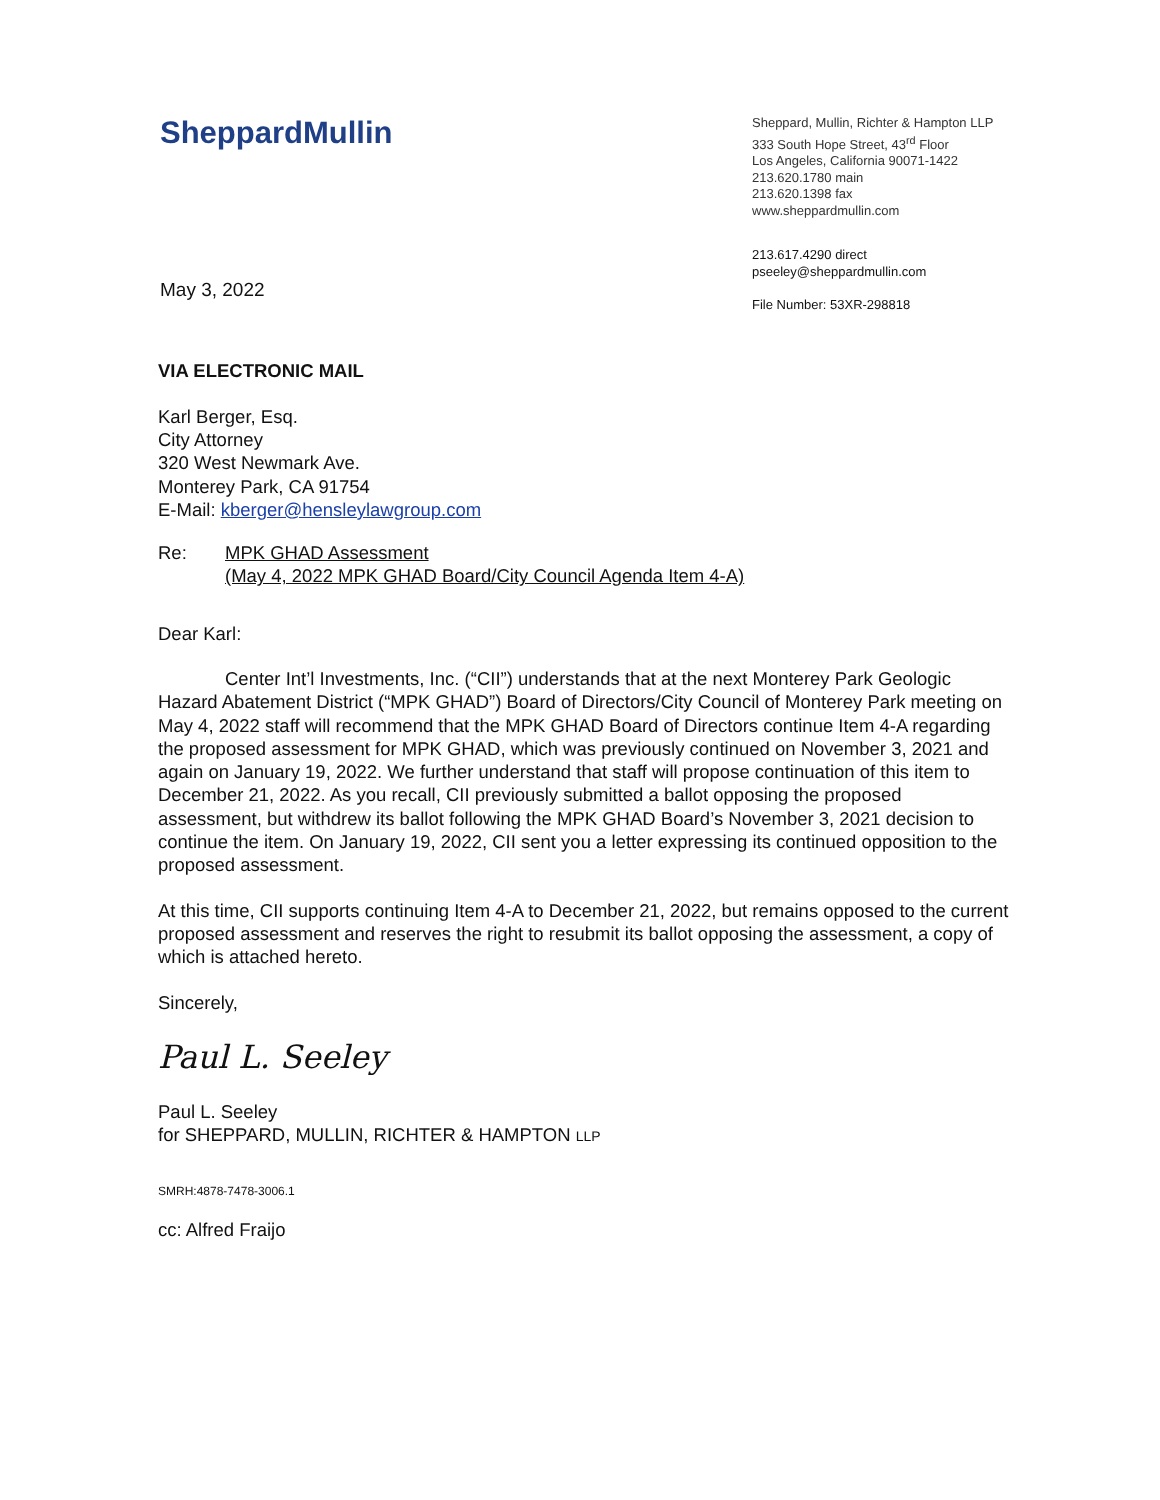SheppardMullin
Sheppard, Mullin, Richter & Hampton LLP
333 South Hope Street, 43<sup>rd</sup> Floor
Los Angeles, California 90071-1422
213.620.1780 main
213.620.1398 fax
www.sheppardmullin.com
May 3, 2022
213.617.4290 direct
pseeley@sheppardmullin.com
File Number: 53XR-298818
VIA ELECTRONIC MAIL
Karl Berger, Esq.
City Attorney
320 West Newmark Ave.
Monterey Park, CA 91754
E-Mail: kberger@hensleylawgroup.com
Re: MPK GHAD Assessment
(May 4, 2022 MPK GHAD Board/City Council Agenda Item 4-A)
Dear Karl:
Center Int’l Investments, Inc. (“CII”) understands that at the next Monterey Park Geologic Hazard Abatement District (“MPK GHAD”) Board of Directors/City Council of Monterey Park meeting on May 4, 2022 staff will recommend that the MPK GHAD Board of Directors continue Item 4-A regarding the proposed assessment for MPK GHAD, which was previously continued on November 3, 2021 and again on January 19, 2022. We further understand that staff will propose continuation of this item to December 21, 2022. As you recall, CII previously submitted a ballot opposing the proposed assessment, but withdrew its ballot following the MPK GHAD Board’s November 3, 2021 decision to continue the item. On January 19, 2022, CII sent you a letter expressing its continued opposition to the proposed assessment.
At this time, CII supports continuing Item 4-A to December 21, 2022, but remains opposed to the current proposed assessment and reserves the right to resubmit its ballot opposing the assessment, a copy of which is attached hereto.
Sincerely,
Paul L. Seeley
Paul L. Seeley
for SHEPPARD, MULLIN, RICHTER & HAMPTON LLP
SMRH:4878-7478-3006.1
cc: Alfred Fraijo